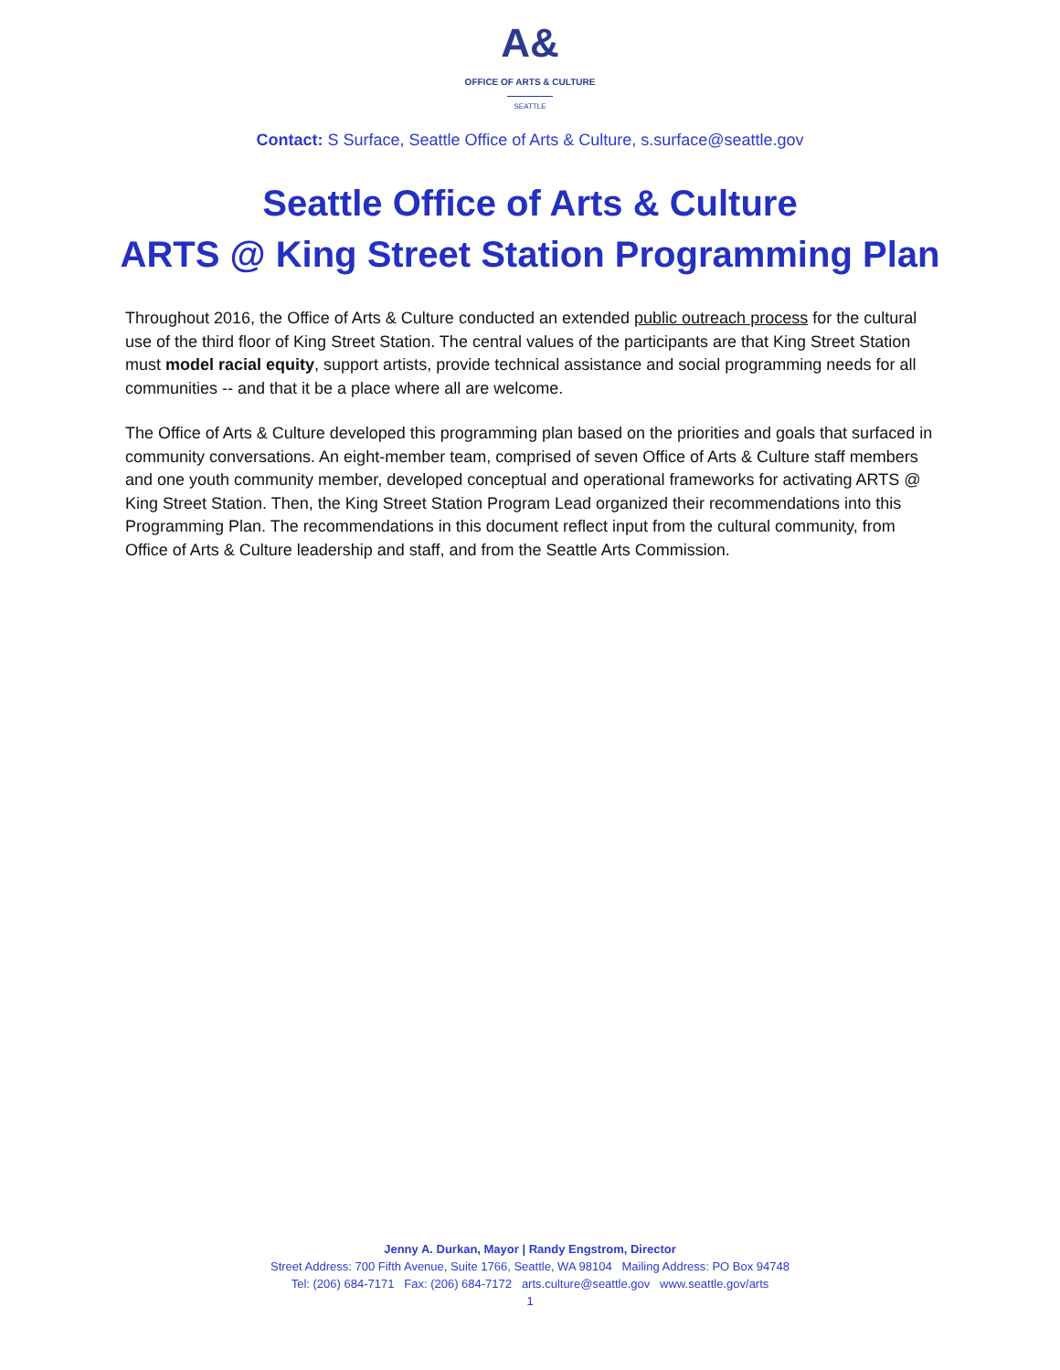A&
OFFICE OF ARTS & CULTURE
SEATTLE
Contact: S Surface, Seattle Office of Arts & Culture, s.surface@seattle.gov
Seattle Office of Arts & Culture
ARTS @ King Street Station Programming Plan
Throughout 2016, the Office of Arts & Culture conducted an extended public outreach process for the cultural use of the third floor of King Street Station. The central values of the participants are that King Street Station must model racial equity, support artists, provide technical assistance and social programming needs for all communities -- and that it be a place where all are welcome.
The Office of Arts & Culture developed this programming plan based on the priorities and goals that surfaced in community conversations. An eight-member team, comprised of seven Office of Arts & Culture staff members and one youth community member, developed conceptual and operational frameworks for activating ARTS @ King Street Station. Then, the King Street Station Program Lead organized their recommendations into this Programming Plan. The recommendations in this document reflect input from the cultural community, from Office of Arts & Culture leadership and staff, and from the Seattle Arts Commission.
Jenny A. Durkan, Mayor | Randy Engstrom, Director
Street Address: 700 Fifth Avenue, Suite 1766, Seattle, WA 98104 Mailing Address: PO Box 94748
Tel: (206) 684-7171 Fax: (206) 684-7172 arts.culture@seattle.gov www.seattle.gov/arts
1